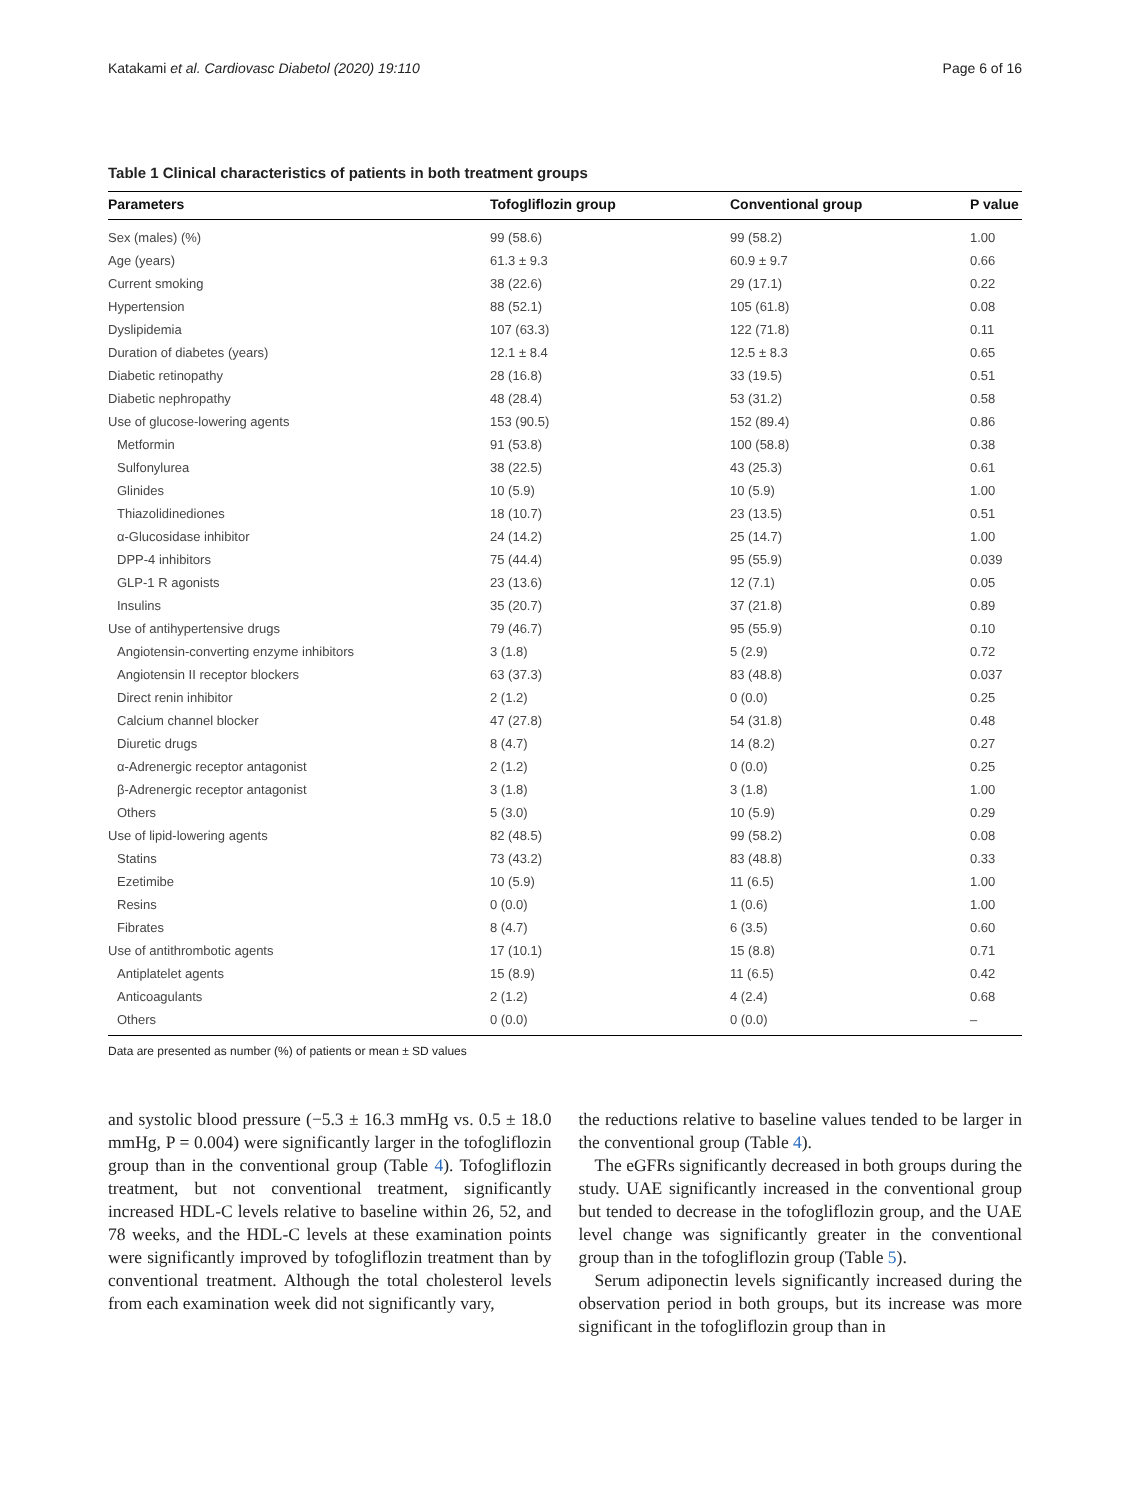Katakami et al. Cardiovasc Diabetol (2020) 19:110 Page 6 of 16
Table 1 Clinical characteristics of patients in both treatment groups
| Parameters | Tofogliflozin group | Conventional group | P value |
| --- | --- | --- | --- |
| Sex (males) (%) | 99 (58.6) | 99 (58.2) | 1.00 |
| Age (years) | 61.3 ± 9.3 | 60.9 ± 9.7 | 0.66 |
| Current smoking | 38 (22.6) | 29 (17.1) | 0.22 |
| Hypertension | 88 (52.1) | 105 (61.8) | 0.08 |
| Dyslipidemia | 107 (63.3) | 122 (71.8) | 0.11 |
| Duration of diabetes (years) | 12.1 ± 8.4 | 12.5 ± 8.3 | 0.65 |
| Diabetic retinopathy | 28 (16.8) | 33 (19.5) | 0.51 |
| Diabetic nephropathy | 48 (28.4) | 53 (31.2) | 0.58 |
| Use of glucose-lowering agents | 153 (90.5) | 152 (89.4) | 0.86 |
| Metformin | 91 (53.8) | 100 (58.8) | 0.38 |
| Sulfonylurea | 38 (22.5) | 43 (25.3) | 0.61 |
| Glinides | 10 (5.9) | 10 (5.9) | 1.00 |
| Thiazolidinediones | 18 (10.7) | 23 (13.5) | 0.51 |
| α-Glucosidase inhibitor | 24 (14.2) | 25 (14.7) | 1.00 |
| DPP-4 inhibitors | 75 (44.4) | 95 (55.9) | 0.039 |
| GLP-1 R agonists | 23 (13.6) | 12 (7.1) | 0.05 |
| Insulins | 35 (20.7) | 37 (21.8) | 0.89 |
| Use of antihypertensive drugs | 79 (46.7) | 95 (55.9) | 0.10 |
| Angiotensin-converting enzyme inhibitors | 3 (1.8) | 5 (2.9) | 0.72 |
| Angiotensin II receptor blockers | 63 (37.3) | 83 (48.8) | 0.037 |
| Direct renin inhibitor | 2 (1.2) | 0 (0.0) | 0.25 |
| Calcium channel blocker | 47 (27.8) | 54 (31.8) | 0.48 |
| Diuretic drugs | 8 (4.7) | 14 (8.2) | 0.27 |
| α-Adrenergic receptor antagonist | 2 (1.2) | 0 (0.0) | 0.25 |
| β-Adrenergic receptor antagonist | 3 (1.8) | 3 (1.8) | 1.00 |
| Others | 5 (3.0) | 10 (5.9) | 0.29 |
| Use of lipid-lowering agents | 82 (48.5) | 99 (58.2) | 0.08 |
| Statins | 73 (43.2) | 83 (48.8) | 0.33 |
| Ezetimibe | 10 (5.9) | 11 (6.5) | 1.00 |
| Resins | 0 (0.0) | 1 (0.6) | 1.00 |
| Fibrates | 8 (4.7) | 6 (3.5) | 0.60 |
| Use of antithrombotic agents | 17 (10.1) | 15 (8.8) | 0.71 |
| Antiplatelet agents | 15 (8.9) | 11 (6.5) | 0.42 |
| Anticoagulants | 2 (1.2) | 4 (2.4) | 0.68 |
| Others | 0 (0.0) | 0 (0.0) | – |
Data are presented as number (%) of patients or mean ± SD values
and systolic blood pressure (−5.3 ± 16.3 mmHg vs. 0.5 ± 18.0 mmHg, P = 0.004) were significantly larger in the tofogliflozin group than in the conventional group (Table 4). Tofogliflozin treatment, but not conventional treatment, significantly increased HDL-C levels relative to baseline within 26, 52, and 78 weeks, and the HDL-C levels at these examination points were significantly improved by tofogliflozin treatment than by conventional treatment. Although the total cholesterol levels from each examination week did not significantly vary,
the reductions relative to baseline values tended to be larger in the conventional group (Table 4).
The eGFRs significantly decreased in both groups during the study. UAE significantly increased in the conventional group but tended to decrease in the tofogliflozin group, and the UAE level change was significantly greater in the conventional group than in the tofogliflozin group (Table 5).
Serum adiponectin levels significantly increased during the observation period in both groups, but its increase was more significant in the tofogliflozin group than in